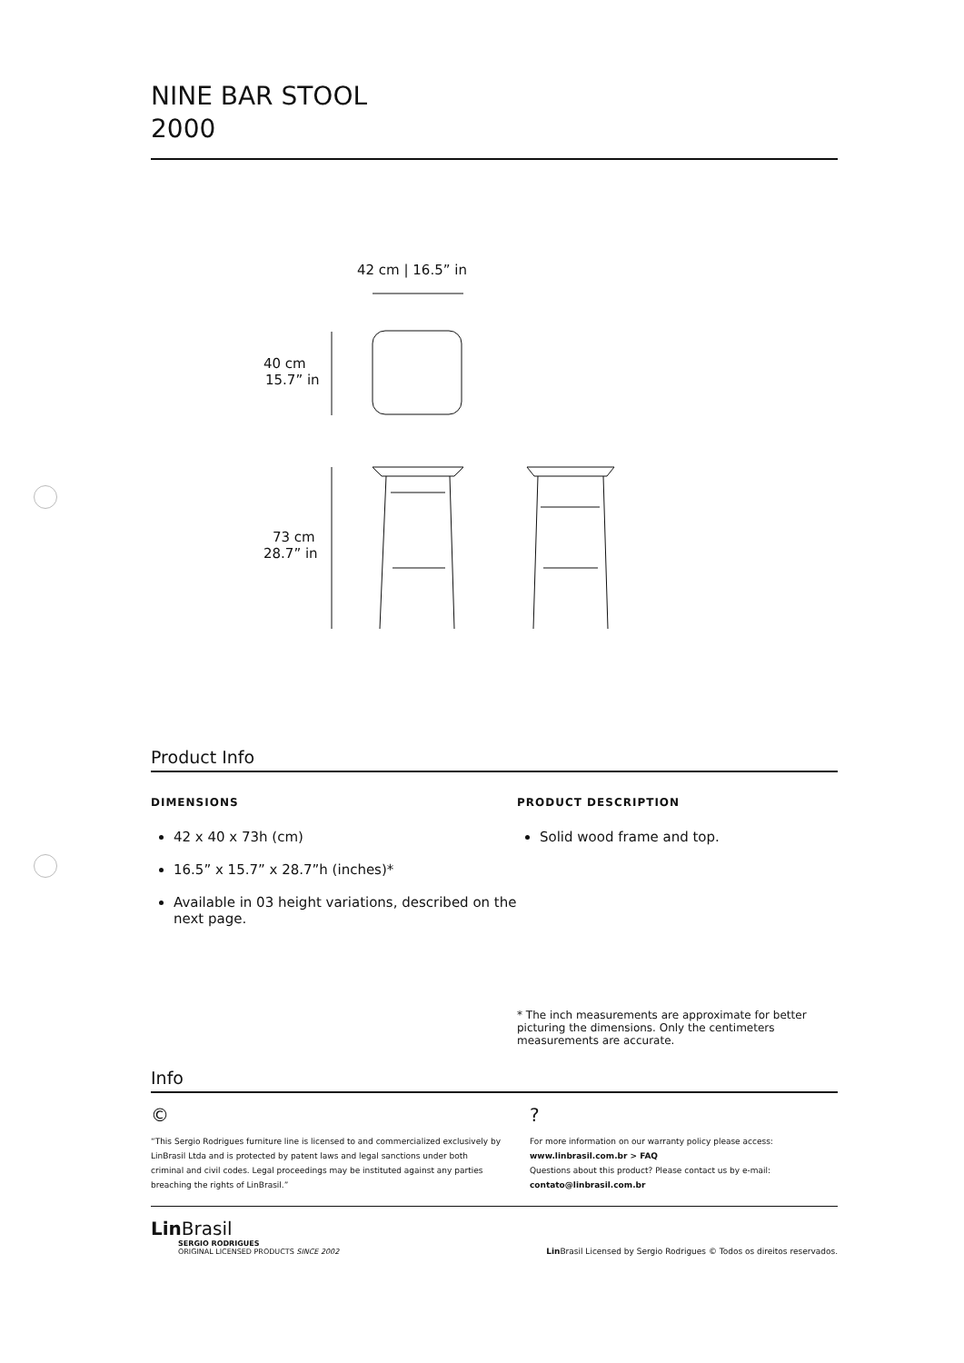NINE BAR STOOL
2000
42 cm | 16.5” in
40 cm
15.7” in
73 cm
28.7” in
Product Info
DIMENSIONS
42 x 40 x 73h (cm)
16.5” x 15.7” x 28.7”h (inches)*
Available in 03 height variations, described on the next page.
PRODUCT DESCRIPTION
Solid wood frame and top.
* The inch measurements are approximate for better picturing the dimensions. Only the centimeters measurements are accurate.
Info
©
“This Sergio Rodrigues furniture line is licensed to and commercialized exclusively by LinBrasil Ltda and is protected by patent laws and legal sanctions under both criminal and civil codes. Legal proceedings may be instituted against any parties breaching the rights of LinBrasil.”
?
For more information on our warranty policy please access:
www.linbrasil.com.br > FAQ
Questions about this product? Please contact us by e-mail:
contato@linbrasil.com.br
Lin Brasil
SERGIO RODRIGUES
ORIGINAL LICENSED PRODUCTS SINCE 2002
Lin Brasil Licensed by Sergio Rodrigues © Todos os direitos reservados.